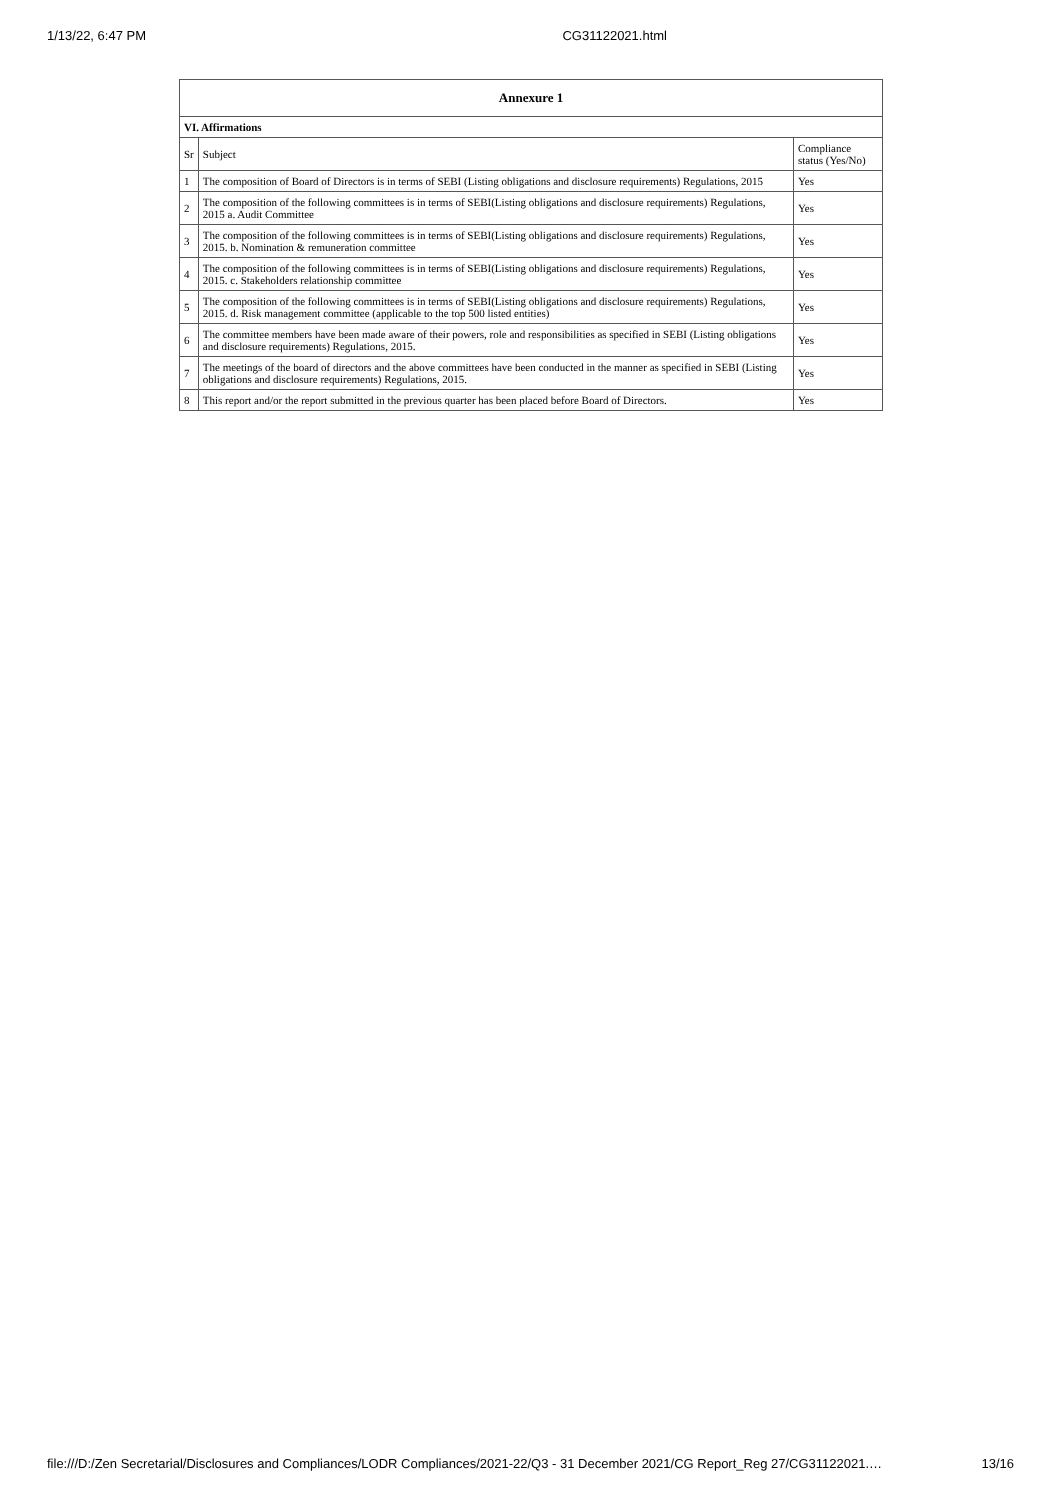1/13/22, 6:47 PM CG31122021.html
| Annexure 1 | | |
| --- | --- | --- |
| VI. Affirmations | | |
| Sr | Subject | Compliance status (Yes/No) |
| 1 | The composition of Board of Directors is in terms of SEBI (Listing obligations and disclosure requirements) Regulations, 2015 | Yes |
| 2 | The composition of the following committees is in terms of SEBI(Listing obligations and disclosure requirements) Regulations, 2015 a. Audit Committee | Yes |
| 3 | The composition of the following committees is in terms of SEBI(Listing obligations and disclosure requirements) Regulations, 2015. b. Nomination & remuneration committee | Yes |
| 4 | The composition of the following committees is in terms of SEBI(Listing obligations and disclosure requirements) Regulations, 2015. c. Stakeholders relationship committee | Yes |
| 5 | The composition of the following committees is in terms of SEBI(Listing obligations and disclosure requirements) Regulations, 2015. d. Risk management committee (applicable to the top 500 listed entities) | Yes |
| 6 | The committee members have been made aware of their powers, role and responsibilities as specified in SEBI (Listing obligations and disclosure requirements) Regulations, 2015. | Yes |
| 7 | The meetings of the board of directors and the above committees have been conducted in the manner as specified in SEBI (Listing obligations and disclosure requirements) Regulations, 2015. | Yes |
| 8 | This report and/or the report submitted in the previous quarter has been placed before Board of Directors. | Yes |
file:///D:/Zen Secretarial/Disclosures and Compliances/LODR Compliances/2021-22/Q3 - 31 December 2021/CG Report_Reg 27/CG31122021.… 13/16